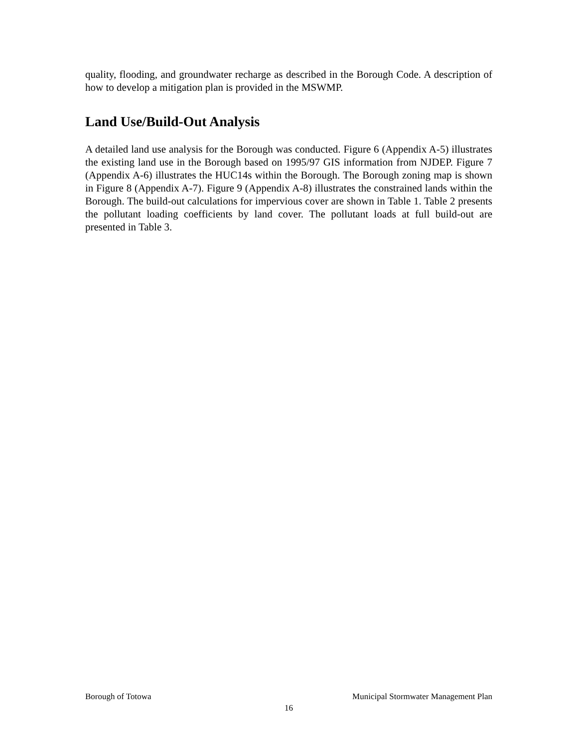quality, flooding, and groundwater recharge as described in the Borough Code. A description of how to develop a mitigation plan is provided in the MSWMP.
Land Use/Build-Out Analysis
A detailed land use analysis for the Borough was conducted. Figure 6 (Appendix A-5) illustrates the existing land use in the Borough based on 1995/97 GIS information from NJDEP. Figure 7 (Appendix A-6) illustrates the HUC14s within the Borough. The Borough zoning map is shown in Figure 8 (Appendix A-7). Figure 9 (Appendix A-8) illustrates the constrained lands within the Borough. The build-out calculations for impervious cover are shown in Table 1. Table 2 presents the pollutant loading coefficients by land cover. The pollutant loads at full build-out are presented in Table 3.
Borough of Totowa Municipal Stormwater Management Plan
16